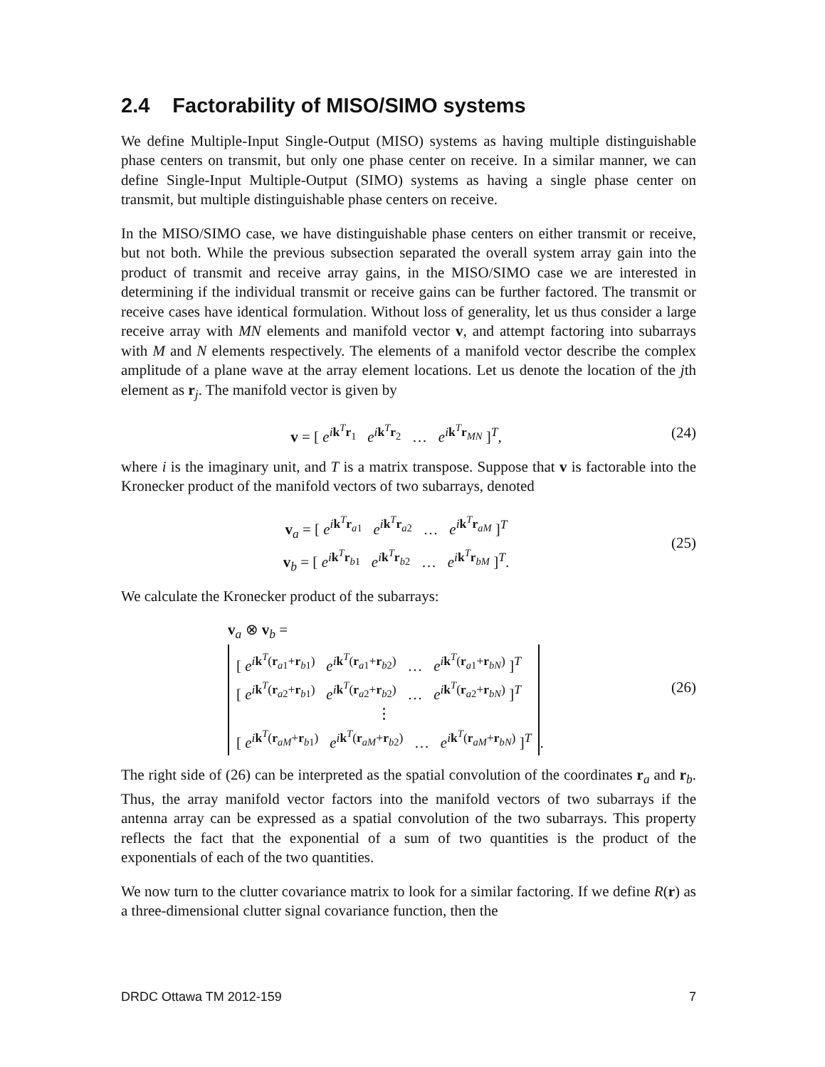2.4 Factorability of MISO/SIMO systems
We define Multiple-Input Single-Output (MISO) systems as having multiple distinguishable phase centers on transmit, but only one phase center on receive. In a similar manner, we can define Single-Input Multiple-Output (SIMO) systems as having a single phase center on transmit, but multiple distinguishable phase centers on receive.
In the MISO/SIMO case, we have distinguishable phase centers on either transmit or receive, but not both. While the previous subsection separated the overall system array gain into the product of transmit and receive array gains, in the MISO/SIMO case we are interested in determining if the individual transmit or receive gains can be further factored. The transmit or receive cases have identical formulation. Without loss of generality, let us thus consider a large receive array with MN elements and manifold vector v, and attempt factoring into subarrays with M and N elements respectively. The elements of a manifold vector describe the complex amplitude of a plane wave at the array element locations. Let us denote the location of the jth element as r<sub>j</sub>. The manifold vector is given by
v = [ e<sup>ik<sup>T</sup>r<sub>1</sub></sup> e<sup>ik<sup>T</sup>r<sub>2</sub></sup> … e<sup>ik<sup>T</sup>r<sub>MN</sub></sup> ]<sup>T</sup>,
(24)
where i is the imaginary unit, and T is a matrix transpose. Suppose that v is factorable into the Kronecker product of the manifold vectors of two subarrays, denoted
v<sub>a</sub> = [ e<sup>ik<sup>T</sup>r<sub>a1</sub></sup> e<sup>ik<sup>T</sup>r<sub>a2</sub></sup> … e<sup>ik<sup>T</sup>r<sub>aM</sub></sup> ]<sup>T</sup>
v<sub>b</sub> = [ e<sup>ik<sup>T</sup>r<sub>b1</sub></sup> e<sup>ik<sup>T</sup>r<sub>b2</sub></sup> … e<sup>ik<sup>T</sup>r<sub>bM</sub></sup> ]<sup>T</sup>.
(25)
We calculate the Kronecker product of the subarrays:
v<sub>a</sub> ⊗ v<sub>b</sub> =
[ e<sup>ik<sup>T</sup>(r<sub>a1</sub>+r<sub>b1</sub>)</sup> e<sup>ik<sup>T</sup>(r<sub>a1</sub>+r<sub>b2</sub>)</sup> … e<sup>ik<sup>T</sup>(r<sub>a1</sub>+r<sub>bN</sub>)</sup> ]<sup>T</sup>
[ e<sup>ik<sup>T</sup>(r<sub>a2</sub>+r<sub>b1</sub>)</sup> e<sup>ik<sup>T</sup>(r<sub>a2</sub>+r<sub>b2</sub>)</sup> … e<sup>ik<sup>T</sup>(r<sub>a2</sub>+r<sub>bN</sub>)</sup> ]<sup>T</sup>
⋮ [ e<sup>ik<sup>T</sup>(r<sub>aM</sub>+r<sub>b1</sub>)</sup> e<sup>ik<sup>T</sup>(r<sub>aM</sub>+r<sub>b2</sub>)</sup> … e<sup>ik<sup>T</sup>(r<sub>aM</sub>+r<sub>bN</sub>)</sup> ]<sup>T</sup>.
(26)
The right side of (26) can be interpreted as the spatial convolution of the coordinates r<sub>a</sub> and r<sub>b</sub>. Thus, the array manifold vector factors into the manifold vectors of two subarrays if the antenna array can be expressed as a spatial convolution of the two subarrays. This property reflects the fact that the exponential of a sum of two quantities is the product of the exponentials of each of the two quantities.
We now turn to the clutter covariance matrix to look for a similar factoring. If we define R(r) as a three-dimensional clutter signal covariance function, then the
DRDC Ottawa TM 2012-159 7